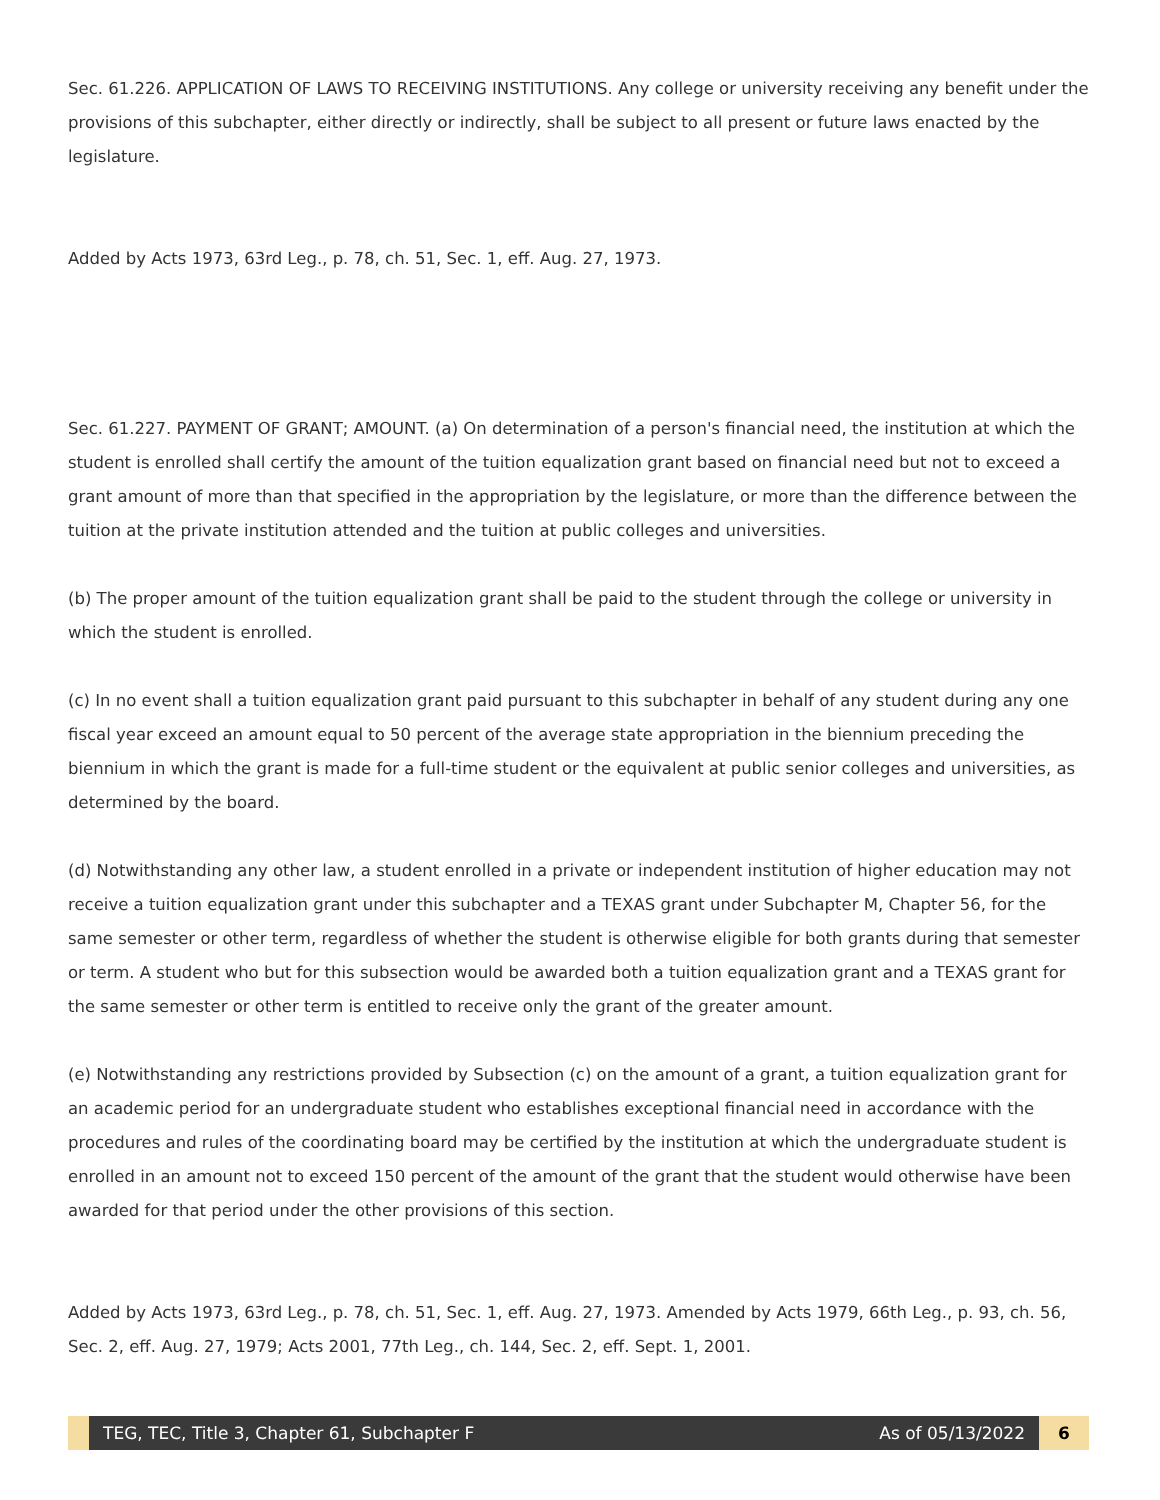Sec. 61.226. APPLICATION OF LAWS TO RECEIVING INSTITUTIONS. Any college or university receiving any benefit under the provisions of this subchapter, either directly or indirectly, shall be subject to all present or future laws enacted by the legislature.
Added by Acts 1973, 63rd Leg., p. 78, ch. 51, Sec. 1, eff. Aug. 27, 1973.
Sec. 61.227. PAYMENT OF GRANT; AMOUNT. (a) On determination of a person's financial need, the institution at which the student is enrolled shall certify the amount of the tuition equalization grant based on financial need but not to exceed a grant amount of more than that specified in the appropriation by the legislature, or more than the difference between the tuition at the private institution attended and the tuition at public colleges and universities.
(b) The proper amount of the tuition equalization grant shall be paid to the student through the college or university in which the student is enrolled.
(c) In no event shall a tuition equalization grant paid pursuant to this subchapter in behalf of any student during any one fiscal year exceed an amount equal to 50 percent of the average state appropriation in the biennium preceding the biennium in which the grant is made for a full-time student or the equivalent at public senior colleges and universities, as determined by the board.
(d) Notwithstanding any other law, a student enrolled in a private or independent institution of higher education may not receive a tuition equalization grant under this subchapter and a TEXAS grant under Subchapter M, Chapter 56, for the same semester or other term, regardless of whether the student is otherwise eligible for both grants during that semester or term. A student who but for this subsection would be awarded both a tuition equalization grant and a TEXAS grant for the same semester or other term is entitled to receive only the grant of the greater amount.
(e) Notwithstanding any restrictions provided by Subsection (c) on the amount of a grant, a tuition equalization grant for an academic period for an undergraduate student who establishes exceptional financial need in accordance with the procedures and rules of the coordinating board may be certified by the institution at which the undergraduate student is enrolled in an amount not to exceed 150 percent of the amount of the grant that the student would otherwise have been awarded for that period under the other provisions of this section.
Added by Acts 1973, 63rd Leg., p. 78, ch. 51, Sec. 1, eff. Aug. 27, 1973. Amended by Acts 1979, 66th Leg., p. 93, ch. 56, Sec. 2, eff. Aug. 27, 1979; Acts 2001, 77th Leg., ch. 144, Sec. 2, eff. Sept. 1, 2001.
TEG, TEC, Title 3, Chapter 61, Subchapter F As of 05/13/2022
6